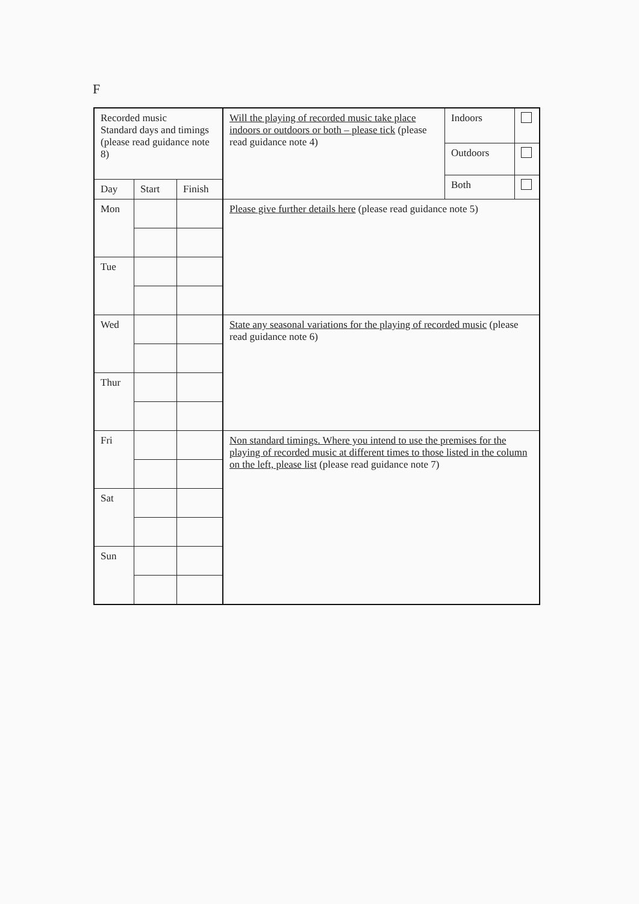F
| Recorded music Standard days and timings (please read guidance note 8) | | | Will the playing of recorded music take place indoors or outdoors or both – please tick (please read guidance note 4) | Indoors | |
| | | | | Outdoors | |
| | | | | Both | |
| Day | Start | Finish | | | |
| Mon | | | Please give further details here (please read guidance note 5) | | |
| Tue | | | | | |
| Wed | | | State any seasonal variations for the playing of recorded music (please read guidance note 6) | | |
| Thur | | | | | |
| Fri | | | Non standard timings. Where you intend to use the premises for the playing of recorded music at different times to those listed in the column on the left, please list (please read guidance note 7) | | |
| Sat | | | | | |
| Sun | | | | | |